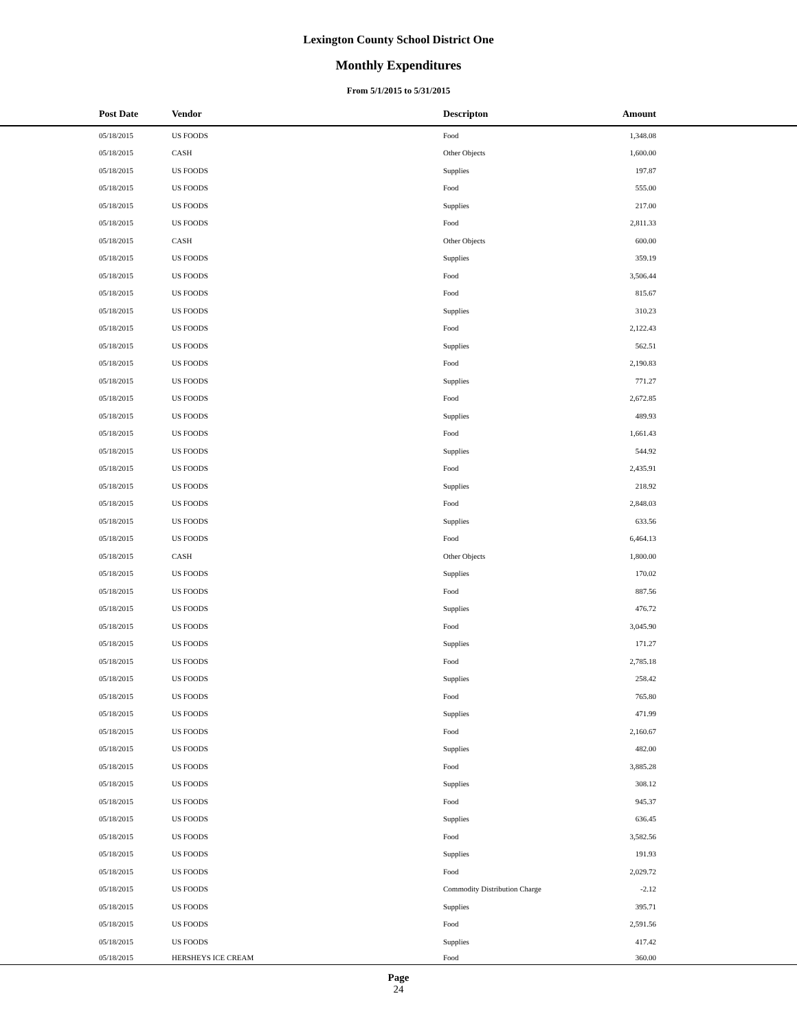Lexington County School District One
Monthly Expenditures
From 5/1/2015 to 5/31/2015
| Post Date | Vendor | Descripton | Amount | |
| --- | --- | --- | --- | --- |
| 05/18/2015 | US FOODS | Food | 1,348.08 | |
| 05/18/2015 | CASH | Other Objects | 1,600.00 | |
| 05/18/2015 | US FOODS | Supplies | 197.87 | |
| 05/18/2015 | US FOODS | Food | 555.00 | |
| 05/18/2015 | US FOODS | Supplies | 217.00 | |
| 05/18/2015 | US FOODS | Food | 2,811.33 | |
| 05/18/2015 | CASH | Other Objects | 600.00 | |
| 05/18/2015 | US FOODS | Supplies | 359.19 | |
| 05/18/2015 | US FOODS | Food | 3,506.44 | |
| 05/18/2015 | US FOODS | Food | 815.67 | |
| 05/18/2015 | US FOODS | Supplies | 310.23 | |
| 05/18/2015 | US FOODS | Food | 2,122.43 | |
| 05/18/2015 | US FOODS | Supplies | 562.51 | |
| 05/18/2015 | US FOODS | Food | 2,190.83 | |
| 05/18/2015 | US FOODS | Supplies | 771.27 | |
| 05/18/2015 | US FOODS | Food | 2,672.85 | |
| 05/18/2015 | US FOODS | Supplies | 489.93 | |
| 05/18/2015 | US FOODS | Food | 1,661.43 | |
| 05/18/2015 | US FOODS | Supplies | 544.92 | |
| 05/18/2015 | US FOODS | Food | 2,435.91 | |
| 05/18/2015 | US FOODS | Supplies | 218.92 | |
| 05/18/2015 | US FOODS | Food | 2,848.03 | |
| 05/18/2015 | US FOODS | Supplies | 633.56 | |
| 05/18/2015 | US FOODS | Food | 6,464.13 | |
| 05/18/2015 | CASH | Other Objects | 1,800.00 | |
| 05/18/2015 | US FOODS | Supplies | 170.02 | |
| 05/18/2015 | US FOODS | Food | 887.56 | |
| 05/18/2015 | US FOODS | Supplies | 476.72 | |
| 05/18/2015 | US FOODS | Food | 3,045.90 | |
| 05/18/2015 | US FOODS | Supplies | 171.27 | |
| 05/18/2015 | US FOODS | Food | 2,785.18 | |
| 05/18/2015 | US FOODS | Supplies | 258.42 | |
| 05/18/2015 | US FOODS | Food | 765.80 | |
| 05/18/2015 | US FOODS | Supplies | 471.99 | |
| 05/18/2015 | US FOODS | Food | 2,160.67 | |
| 05/18/2015 | US FOODS | Supplies | 482.00 | |
| 05/18/2015 | US FOODS | Food | 3,885.28 | |
| 05/18/2015 | US FOODS | Supplies | 308.12 | |
| 05/18/2015 | US FOODS | Food | 945.37 | |
| 05/18/2015 | US FOODS | Supplies | 636.45 | |
| 05/18/2015 | US FOODS | Food | 3,582.56 | |
| 05/18/2015 | US FOODS | Supplies | 191.93 | |
| 05/18/2015 | US FOODS | Food | 2,029.72 | |
| 05/18/2015 | US FOODS | Commodity Distribution Charge | -2.12 | |
| 05/18/2015 | US FOODS | Supplies | 395.71 | |
| 05/18/2015 | US FOODS | Food | 2,591.56 | |
| 05/18/2015 | US FOODS | Supplies | 417.42 | |
| 05/18/2015 | HERSHEYS ICE CREAM | Food | 360.00 | |
Page
24